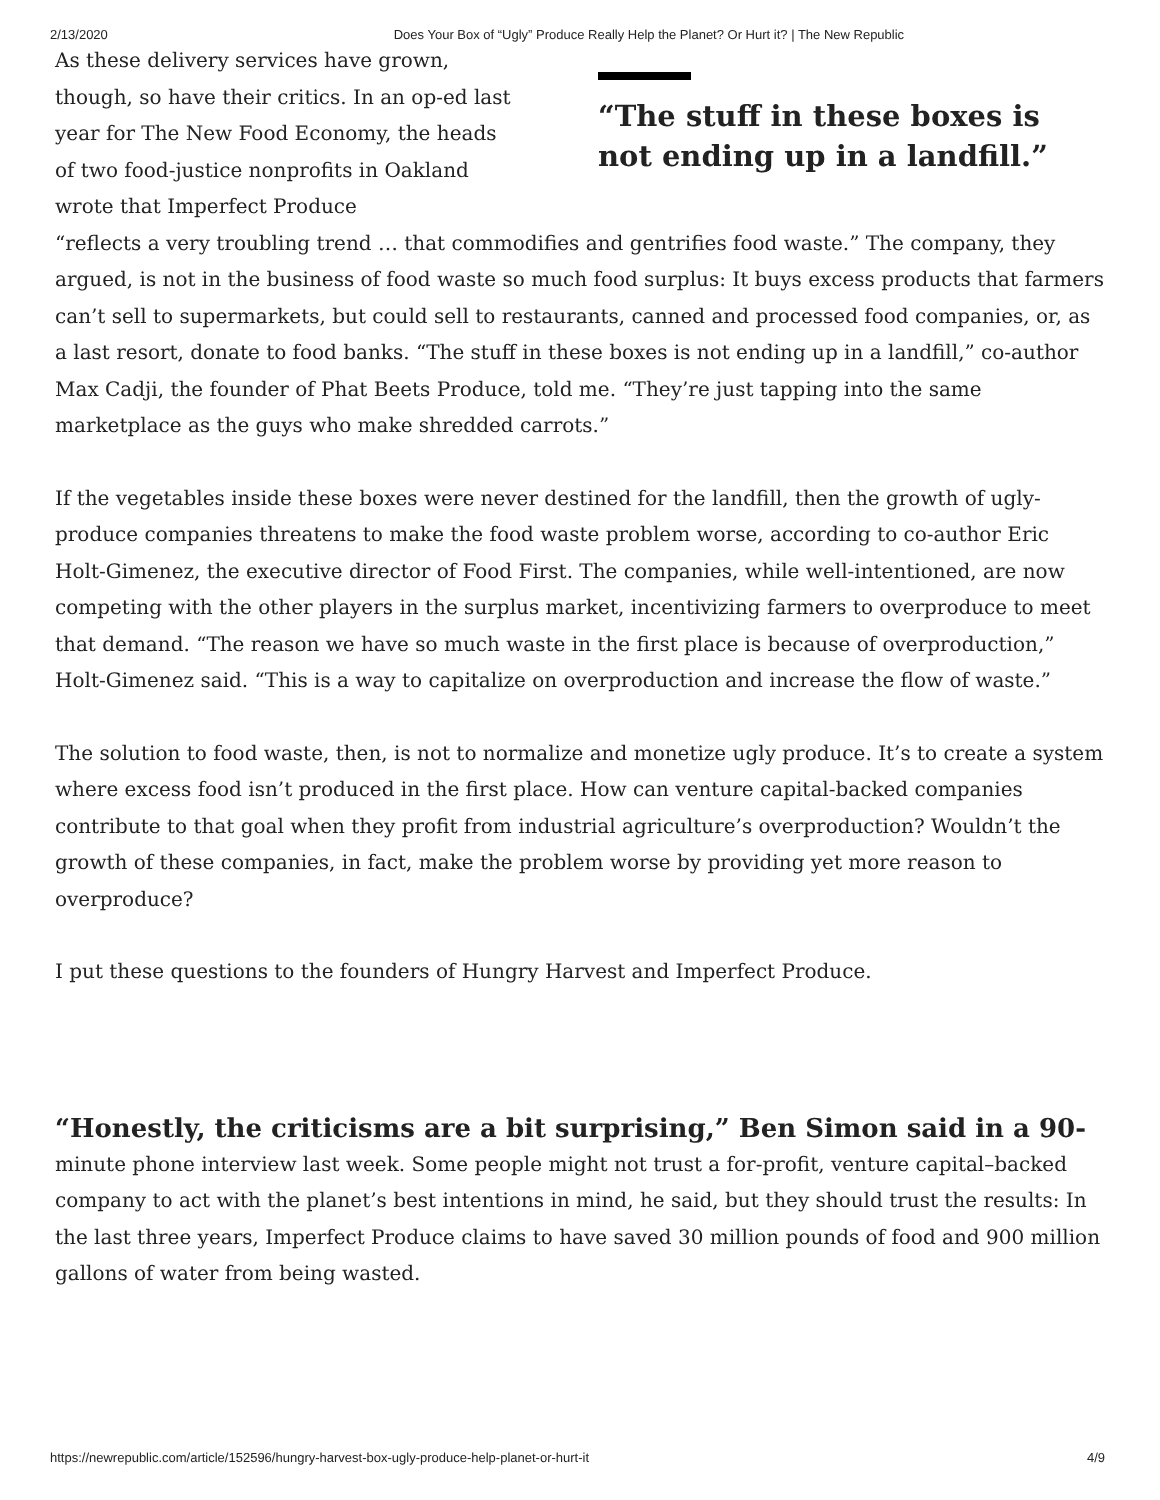2/13/2020 Does Your Box of “Ugly” Produce Really Help the Planet? Or Hurt it? | The New Republic
As these delivery services have grown, though, so have their critics. In an op-ed last year for The New Food Economy, the heads of two food-justice nonprofits in Oakland wrote that Imperfect Produce
“The stuff in these boxes is not ending up in a landfill.”
“reflects a very troubling trend … that commodifies and gentrifies food waste.” The company, they argued, is not in the business of food waste so much food surplus: It buys excess products that farmers can’t sell to supermarkets, but could sell to restaurants, canned and processed food companies, or, as a last resort, donate to food banks. “The stuff in these boxes is not ending up in a landfill,” co-author Max Cadji, the founder of Phat Beets Produce, told me. “They’re just tapping into the same marketplace as the guys who make shredded carrots.”
If the vegetables inside these boxes were never destined for the landfill, then the growth of ugly-produce companies threatens to make the food waste problem worse, according to co-author Eric Holt-Gimenez, the executive director of Food First. The companies, while well-intentioned, are now competing with the other players in the surplus market, incentivizing farmers to overproduce to meet that demand. “The reason we have so much waste in the first place is because of overproduction,” Holt-Gimenez said. “This is a way to capitalize on overproduction and increase the flow of waste.”
The solution to food waste, then, is not to normalize and monetize ugly produce. It’s to create a system where excess food isn’t produced in the first place. How can venture capital-backed companies contribute to that goal when they profit from industrial agriculture’s overproduction? Wouldn’t the growth of these companies, in fact, make the problem worse by providing yet more reason to overproduce?
I put these questions to the founders of Hungry Harvest and Imperfect Produce.
“Honestly, the criticisms are a bit surprising,” Ben Simon said in a 90-
minute phone interview last week. Some people might not trust a for-profit, venture capital–backed company to act with the planet’s best intentions in mind, he said, but they should trust the results: In the last three years, Imperfect Produce claims to have saved 30 million pounds of food and 900 million gallons of water from being wasted.
https://newrepublic.com/article/152596/hungry-harvest-box-ugly-produce-help-planet-or-hurt-it 4/9